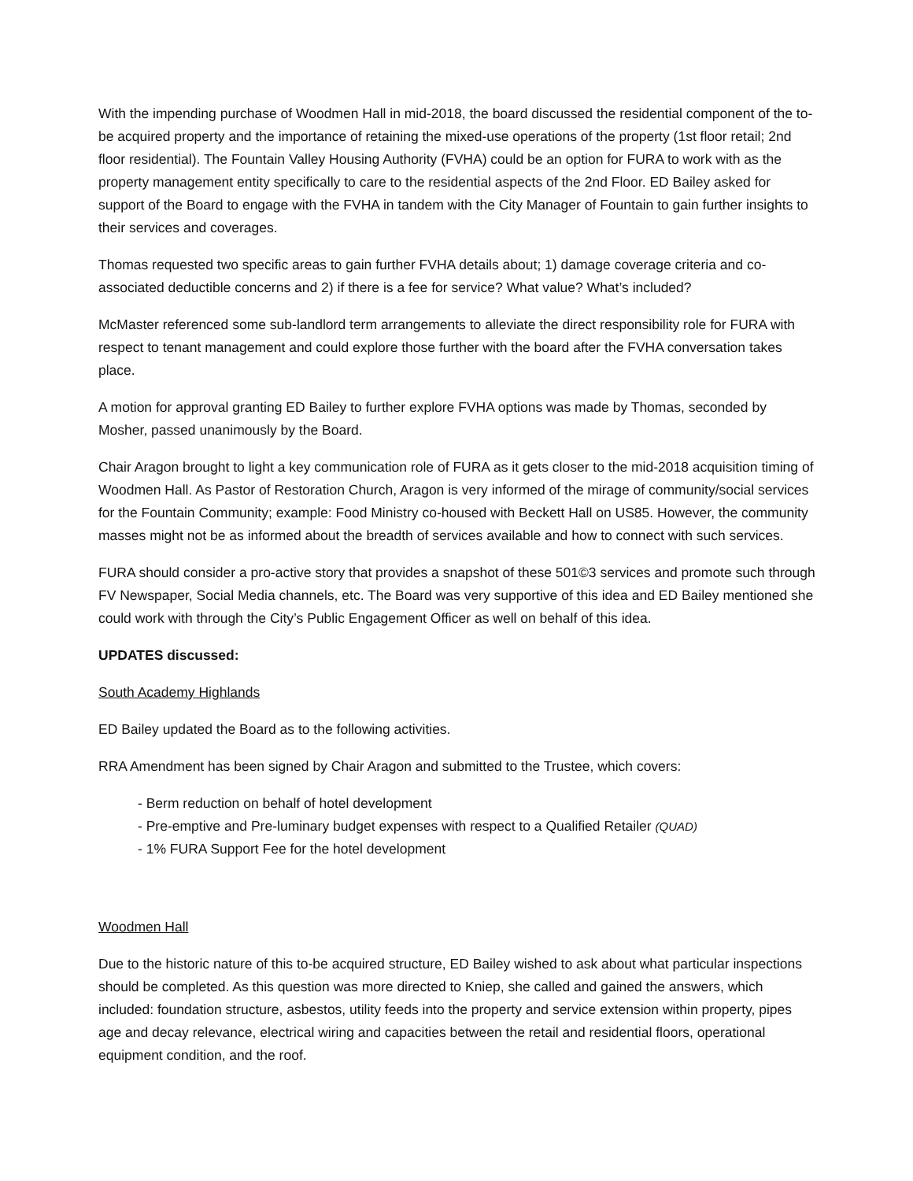With the impending purchase of Woodmen Hall in mid-2018, the board discussed the residential component of the to-be acquired property and the importance of retaining the mixed-use operations of the property (1st floor retail; 2nd floor residential). The Fountain Valley Housing Authority (FVHA) could be an option for FURA to work with as the property management entity specifically to care to the residential aspects of the 2nd Floor. ED Bailey asked for support of the Board to engage with the FVHA in tandem with the City Manager of Fountain to gain further insights to their services and coverages.
Thomas requested two specific areas to gain further FVHA details about; 1) damage coverage criteria and co-associated deductible concerns and 2) if there is a fee for service? What value? What’s included?
McMaster referenced some sub-landlord term arrangements to alleviate the direct responsibility role for FURA with respect to tenant management and could explore those further with the board after the FVHA conversation takes place.
A motion for approval granting ED Bailey to further explore FVHA options was made by Thomas, seconded by Mosher, passed unanimously by the Board.
Chair Aragon brought to light a key communication role of FURA as it gets closer to the mid-2018 acquisition timing of Woodmen Hall. As Pastor of Restoration Church, Aragon is very informed of the mirage of community/social services for the Fountain Community; example: Food Ministry co-housed with Beckett Hall on US85. However, the community masses might not be as informed about the breadth of services available and how to connect with such services.
FURA should consider a pro-active story that provides a snapshot of these 501©3 services and promote such through FV Newspaper, Social Media channels, etc. The Board was very supportive of this idea and ED Bailey mentioned she could work with through the City’s Public Engagement Officer as well on behalf of this idea.
UPDATES discussed:
South Academy Highlands
ED Bailey updated the Board as to the following activities.
RRA Amendment has been signed by Chair Aragon and submitted to the Trustee, which covers:
- Berm reduction on behalf of hotel development
- Pre-emptive and Pre-luminary budget expenses with respect to a Qualified Retailer (QUAD)
- 1% FURA Support Fee for the hotel development
Woodmen Hall
Due to the historic nature of this to-be acquired structure, ED Bailey wished to ask about what particular inspections should be completed. As this question was more directed to Kniep, she called and gained the answers, which included: foundation structure, asbestos, utility feeds into the property and service extension within property, pipes age and decay relevance, electrical wiring and capacities between the retail and residential floors, operational equipment condition, and the roof.